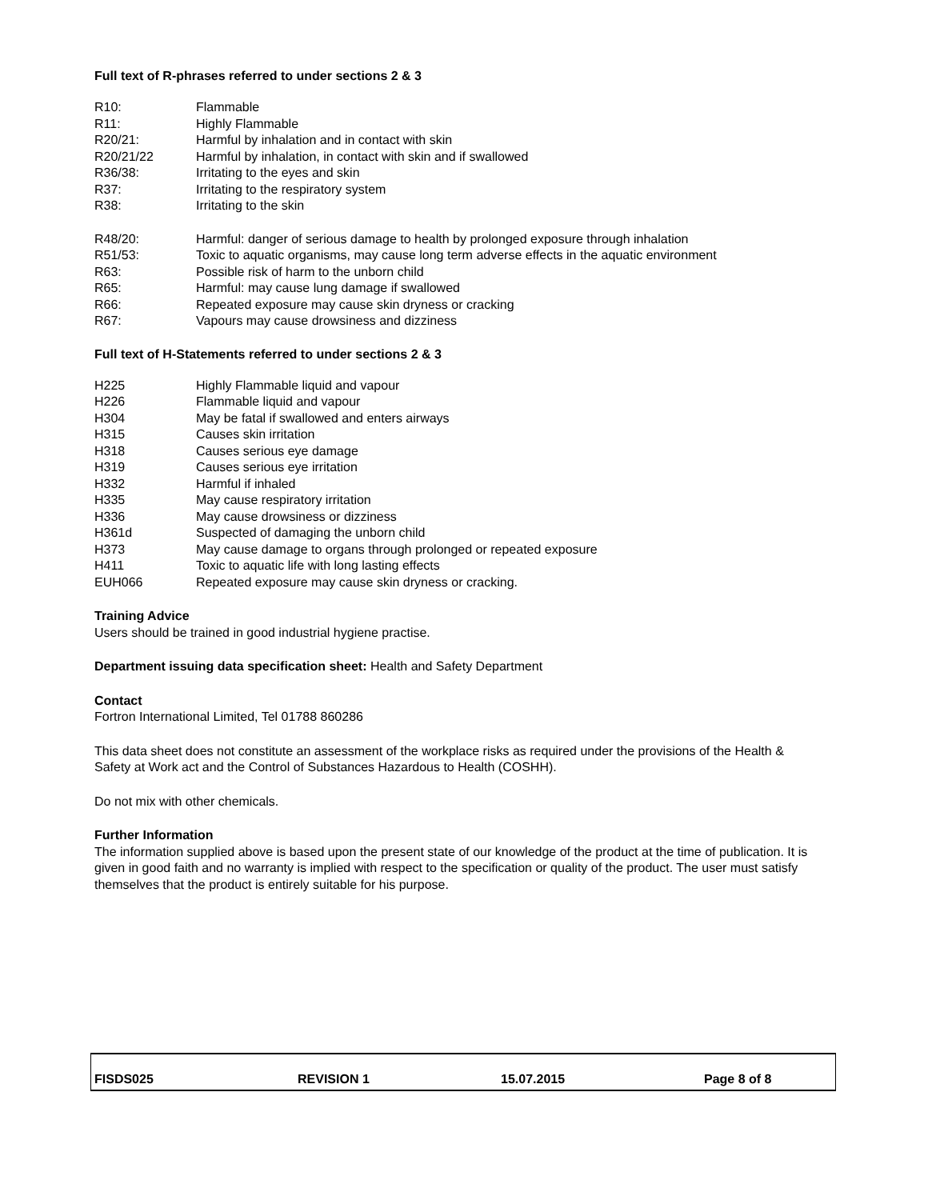Full text of R-phrases referred to under sections 2 & 3
| R10: | Flammable |
| R11: | Highly Flammable |
| R20/21: | Harmful by inhalation and in contact with skin |
| R20/21/22 | Harmful by inhalation, in contact with skin and if swallowed |
| R36/38: | Irritating to the eyes and skin |
| R37: | Irritating to the respiratory system |
| R38: | Irritating to the skin |
| R48/20: | Harmful: danger of serious damage to health by prolonged exposure through inhalation |
| R51/53: | Toxic to aquatic organisms, may cause long term adverse effects in the aquatic environment |
| R63: | Possible risk of harm to the unborn child |
| R65: | Harmful: may cause lung damage if swallowed |
| R66: | Repeated exposure may cause skin dryness or cracking |
| R67: | Vapours may cause drowsiness and dizziness |
Full text of H-Statements referred to under sections 2 & 3
| H225 | Highly Flammable liquid and vapour |
| H226 | Flammable liquid and vapour |
| H304 | May be fatal if swallowed and enters airways |
| H315 | Causes skin irritation |
| H318 | Causes serious eye damage |
| H319 | Causes serious eye irritation |
| H332 | Harmful if inhaled |
| H335 | May cause respiratory irritation |
| H336 | May cause drowsiness or dizziness |
| H361d | Suspected of damaging the unborn child |
| H373 | May cause damage to organs through prolonged or repeated exposure |
| H411 | Toxic to aquatic life with long lasting effects |
| EUH066 | Repeated exposure may cause skin dryness or cracking. |
Training Advice
Users should be trained in good industrial hygiene practise.
Department issuing data specification sheet: Health and Safety Department
Contact
Fortron International Limited, Tel 01788 860286
This data sheet does not constitute an assessment of the workplace risks as required under the provisions of the Health & Safety at Work act and the Control of Substances Hazardous to Health (COSHH).
Do not mix with other chemicals.
Further Information
The information supplied above is based upon the present state of our knowledge of the product at the time of publication. It is given in good faith and no warranty is implied with respect to the specification or quality of the product. The user must satisfy themselves that the product is entirely suitable for his purpose.
| FISDS025 | REVISION 1 | 15.07.2015 | Page 8 of 8 |